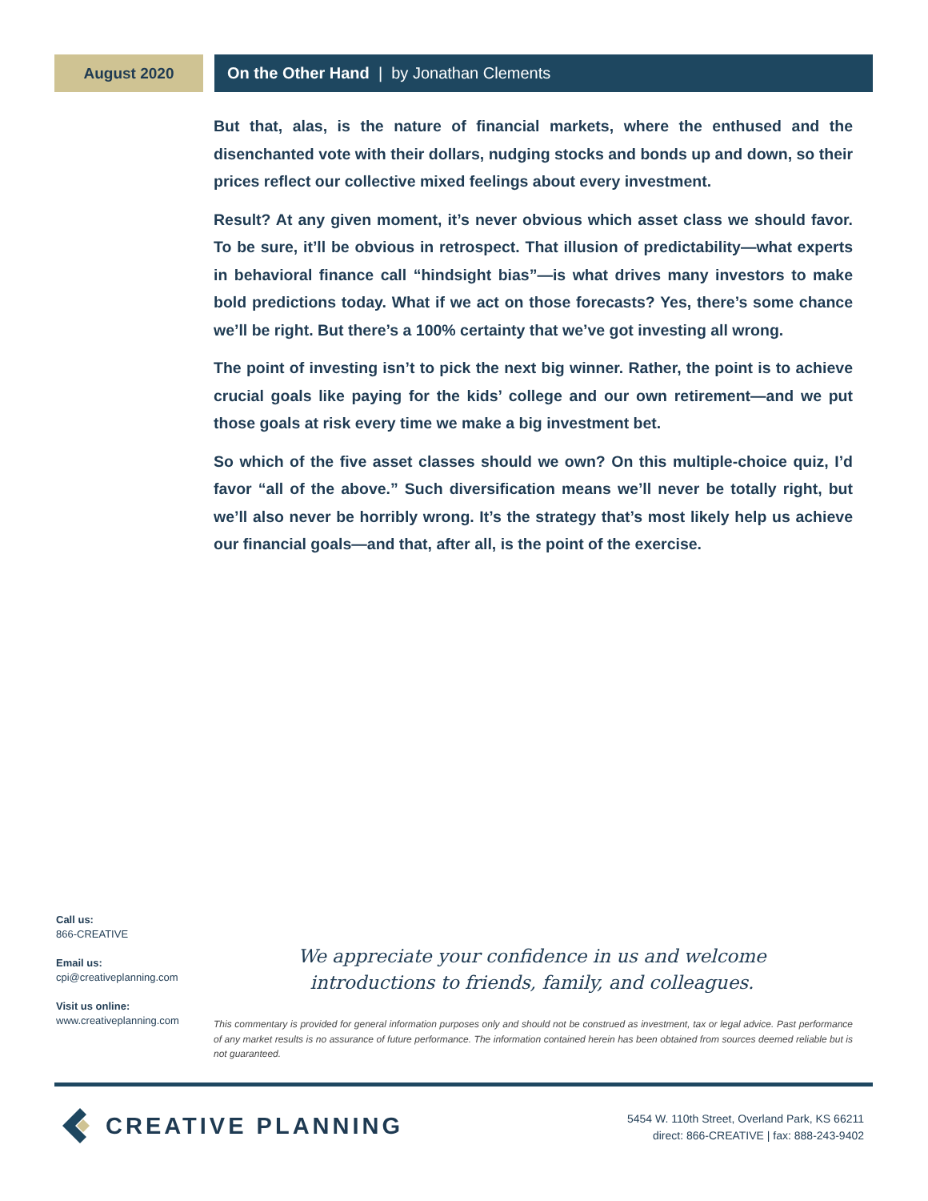August 2020 On the Other Hand | by Jonathan Clements
But that, alas, is the nature of financial markets, where the enthused and the disenchanted vote with their dollars, nudging stocks and bonds up and down, so their prices reflect our collective mixed feelings about every investment.
Result? At any given moment, it’s never obvious which asset class we should favor. To be sure, it’ll be obvious in retrospect. That illusion of predictability—what experts in behavioral finance call “hindsight bias”—is what drives many investors to make bold predictions today. What if we act on those forecasts? Yes, there’s some chance we’ll be right. But there’s a 100% certainty that we’ve got investing all wrong.
The point of investing isn’t to pick the next big winner. Rather, the point is to achieve crucial goals like paying for the kids’ college and our own retirement—and we put those goals at risk every time we make a big investment bet.
So which of the five asset classes should we own? On this multiple-choice quiz, I’d favor “all of the above.” Such diversification means we’ll never be totally right, but we’ll also never be horribly wrong. It’s the strategy that’s most likely help us achieve our financial goals—and that, after all, is the point of the exercise.
Call us:
866-CREATIVE
Email us:
cpi@creativeplanning.com
Visit us online:
www.creativeplanning.com
We appreciate your confidence in us and welcome introductions to friends, family, and colleagues.
This commentary is provided for general information purposes only and should not be construed as investment, tax or legal advice. Past performance of any market results is no assurance of future performance. The information contained herein has been obtained from sources deemed reliable but is not guaranteed.
CREATIVE PLANNING
5454 W. 110th Street, Overland Park, KS 66211
direct: 866-CREATIVE | fax: 888-243-9402